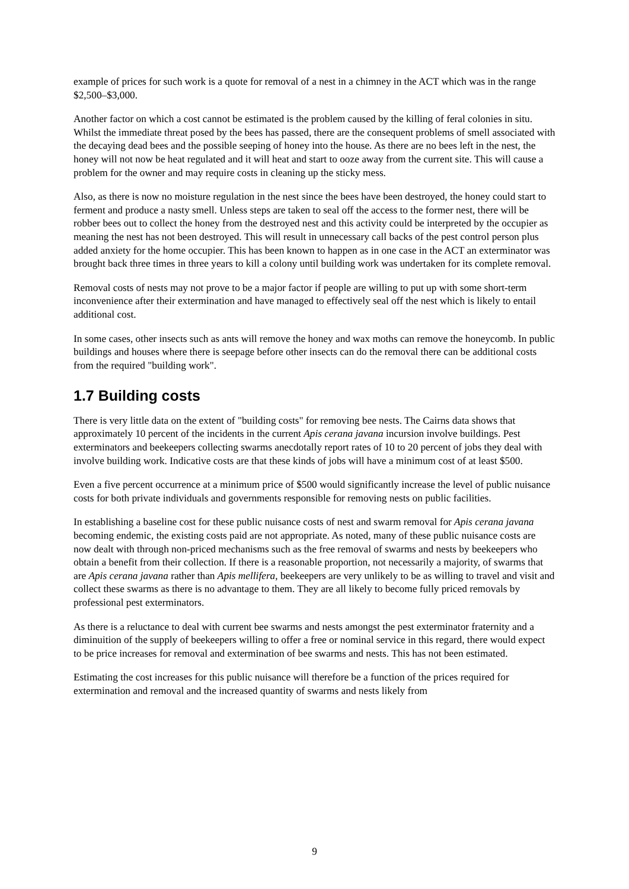example of prices for such work is a quote for removal of a nest in a chimney in the ACT which was in the range $2,500–$3,000.
Another factor on which a cost cannot be estimated is the problem caused by the killing of feral colonies in situ. Whilst the immediate threat posed by the bees has passed, there are the consequent problems of smell associated with the decaying dead bees and the possible seeping of honey into the house. As there are no bees left in the nest, the honey will not now be heat regulated and it will heat and start to ooze away from the current site. This will cause a problem for the owner and may require costs in cleaning up the sticky mess.
Also, as there is now no moisture regulation in the nest since the bees have been destroyed, the honey could start to ferment and produce a nasty smell. Unless steps are taken to seal off the access to the former nest, there will be robber bees out to collect the honey from the destroyed nest and this activity could be interpreted by the occupier as meaning the nest has not been destroyed. This will result in unnecessary call backs of the pest control person plus added anxiety for the home occupier. This has been known to happen as in one case in the ACT an exterminator was brought back three times in three years to kill a colony until building work was undertaken for its complete removal.
Removal costs of nests may not prove to be a major factor if people are willing to put up with some short-term inconvenience after their extermination and have managed to effectively seal off the nest which is likely to entail additional cost.
In some cases, other insects such as ants will remove the honey and wax moths can remove the honeycomb. In public buildings and houses where there is seepage before other insects can do the removal there can be additional costs from the required "building work".
1.7 Building costs
There is very little data on the extent of "building costs" for removing bee nests. The Cairns data shows that approximately 10 percent of the incidents in the current Apis cerana javana incursion involve buildings. Pest exterminators and beekeepers collecting swarms anecdotally report rates of 10 to 20 percent of jobs they deal with involve building work. Indicative costs are that these kinds of jobs will have a minimum cost of at least $500.
Even a five percent occurrence at a minimum price of $500 would significantly increase the level of public nuisance costs for both private individuals and governments responsible for removing nests on public facilities.
In establishing a baseline cost for these public nuisance costs of nest and swarm removal for Apis cerana javana becoming endemic, the existing costs paid are not appropriate. As noted, many of these public nuisance costs are now dealt with through non-priced mechanisms such as the free removal of swarms and nests by beekeepers who obtain a benefit from their collection. If there is a reasonable proportion, not necessarily a majority, of swarms that are Apis cerana javana rather than Apis mellifera, beekeepers are very unlikely to be as willing to travel and visit and collect these swarms as there is no advantage to them. They are all likely to become fully priced removals by professional pest exterminators.
As there is a reluctance to deal with current bee swarms and nests amongst the pest exterminator fraternity and a diminuition of the supply of beekeepers willing to offer a free or nominal service in this regard, there would expect to be price increases for removal and extermination of bee swarms and nests. This has not been estimated.
Estimating the cost increases for this public nuisance will therefore be a function of the prices required for extermination and removal and the increased quantity of swarms and nests likely from
9